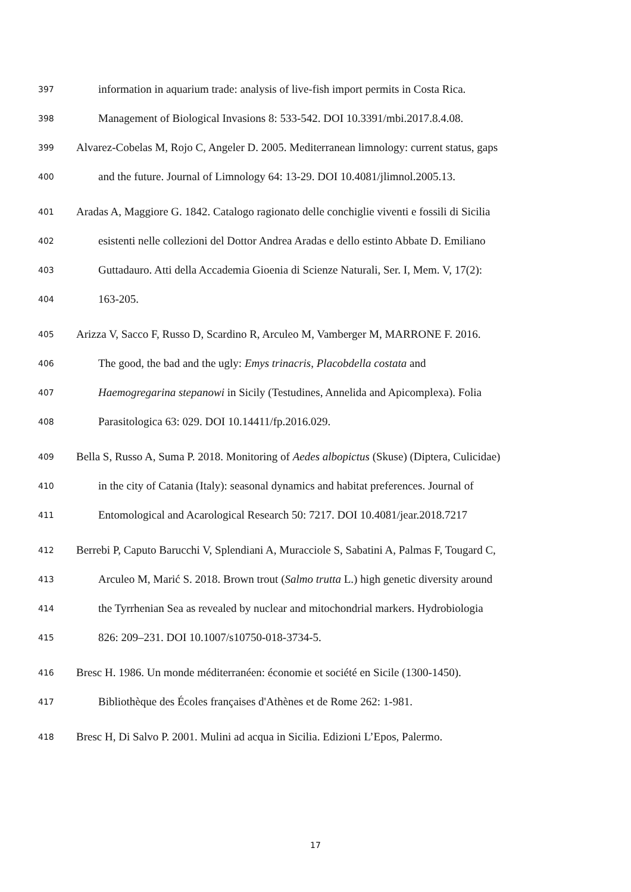397 information in aquarium trade: analysis of live-fish import permits in Costa Rica.
398 Management of Biological Invasions 8: 533-542. DOI 10.3391/mbi.2017.8.4.08.
399 Alvarez-Cobelas M, Rojo C, Angeler D. 2005. Mediterranean limnology: current status, gaps
400 and the future. Journal of Limnology 64: 13-29. DOI 10.4081/jlimnol.2005.13.
401 Aradas A, Maggiore G. 1842. Catalogo ragionato delle conchiglie viventi e fossili di Sicilia
402 esistenti nelle collezioni del Dottor Andrea Aradas e dello estinto Abbate D. Emiliano
403 Guttadauro. Atti della Accademia Gioenia di Scienze Naturali, Ser. I, Mem. V, 17(2):
404 163-205.
405 Arizza V, Sacco F, Russo D, Scardino R, Arculeo M, Vamberger M, MARRONE F. 2016.
406 The good, the bad and the ugly: Emys trinacris, Placobdella costata and
407 Haemogregarina stepanowi in Sicily (Testudines, Annelida and Apicomplexa). Folia
408 Parasitologica 63: 029. DOI 10.14411/fp.2016.029.
409 Bella S, Russo A, Suma P. 2018. Monitoring of Aedes albopictus (Skuse) (Diptera, Culicidae)
410 in the city of Catania (Italy): seasonal dynamics and habitat preferences. Journal of
411 Entomological and Acarological Research 50: 7217. DOI 10.4081/jear.2018.7217
412 Berrebi P, Caputo Barucchi V, Splendiani A, Muracciole S, Sabatini A, Palmas F, Tougard C,
413 Arculeo M, Marić S. 2018. Brown trout (Salmo trutta L.) high genetic diversity around
414 the Tyrrhenian Sea as revealed by nuclear and mitochondrial markers. Hydrobiologia
415 826: 209–231. DOI 10.1007/s10750-018-3734-5.
416 Bresc H. 1986. Un monde méditerranéen: économie et société en Sicile (1300-1450).
417 Bibliothèque des Écoles françaises d'Athènes et de Rome 262: 1-981.
418 Bresc H, Di Salvo P. 2001. Mulini ad acqua in Sicilia. Edizioni L’Epos, Palermo.
17